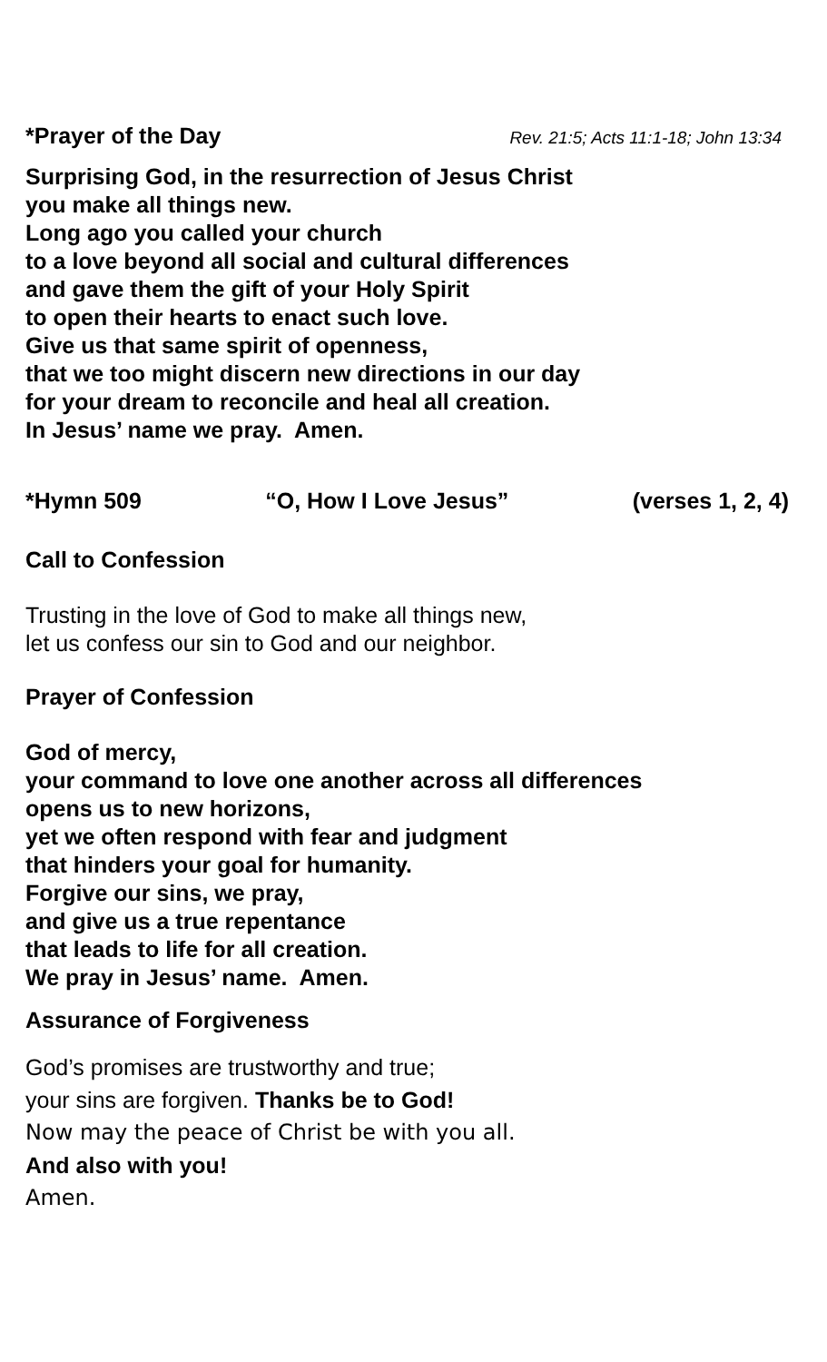*Prayer of the Day
Rev. 21:5; Acts 11:1-18; John 13:34
Surprising God, in the resurrection of Jesus Christ
you make all things new.
Long ago you called your church
to a love beyond all social and cultural differences
and gave them the gift of your Holy Spirit
to open their hearts to enact such love.
Give us that same spirit of openness,
that we too might discern new directions in our day
for your dream to reconcile and heal all creation.
In Jesus’ name we pray. Amen.
*Hymn 509 “O, How I Love Jesus” (verses 1, 2, 4)
Call to Confession
Trusting in the love of God to make all things new,
let us confess our sin to God and our neighbor.
Prayer of Confession
God of mercy,
your command to love one another across all differences
opens us to new horizons,
yet we often respond with fear and judgment
that hinders your goal for humanity.
Forgive our sins, we pray,
and give us a true repentance
that leads to life for all creation.
We pray in Jesus’ name. Amen.
Assurance of Forgiveness
God’s promises are trustworthy and true;
your sins are forgiven. Thanks be to God!
Now may the peace of Christ be with you all.
And also with you!
Amen.